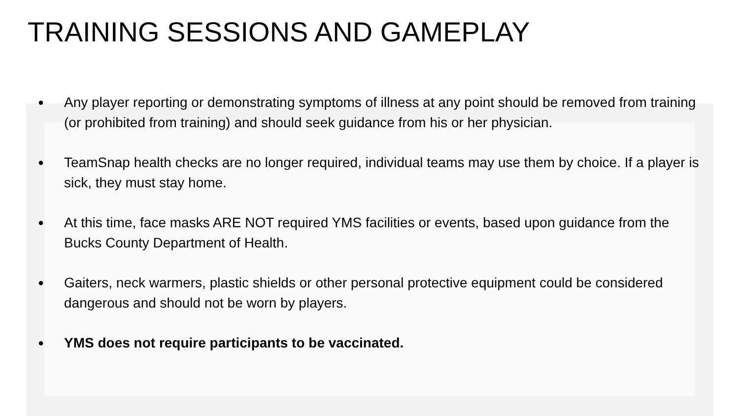TRAINING SESSIONS AND GAMEPLAY
● Any player reporting or demonstrating symptoms of illness at any point should be removed from training (or prohibited from training) and should seek guidance from his or her physician.
● TeamSnap health checks are no longer required, individual teams may use them by choice. If a player is sick, they must stay home.
● At this time, face masks ARE NOT required YMS facilities or events, based upon guidance from the Bucks County Department of Health.
● Gaiters, neck warmers, plastic shields or other personal protective equipment could be considered dangerous and should not be worn by players.
● YMS does not require participants to be vaccinated.